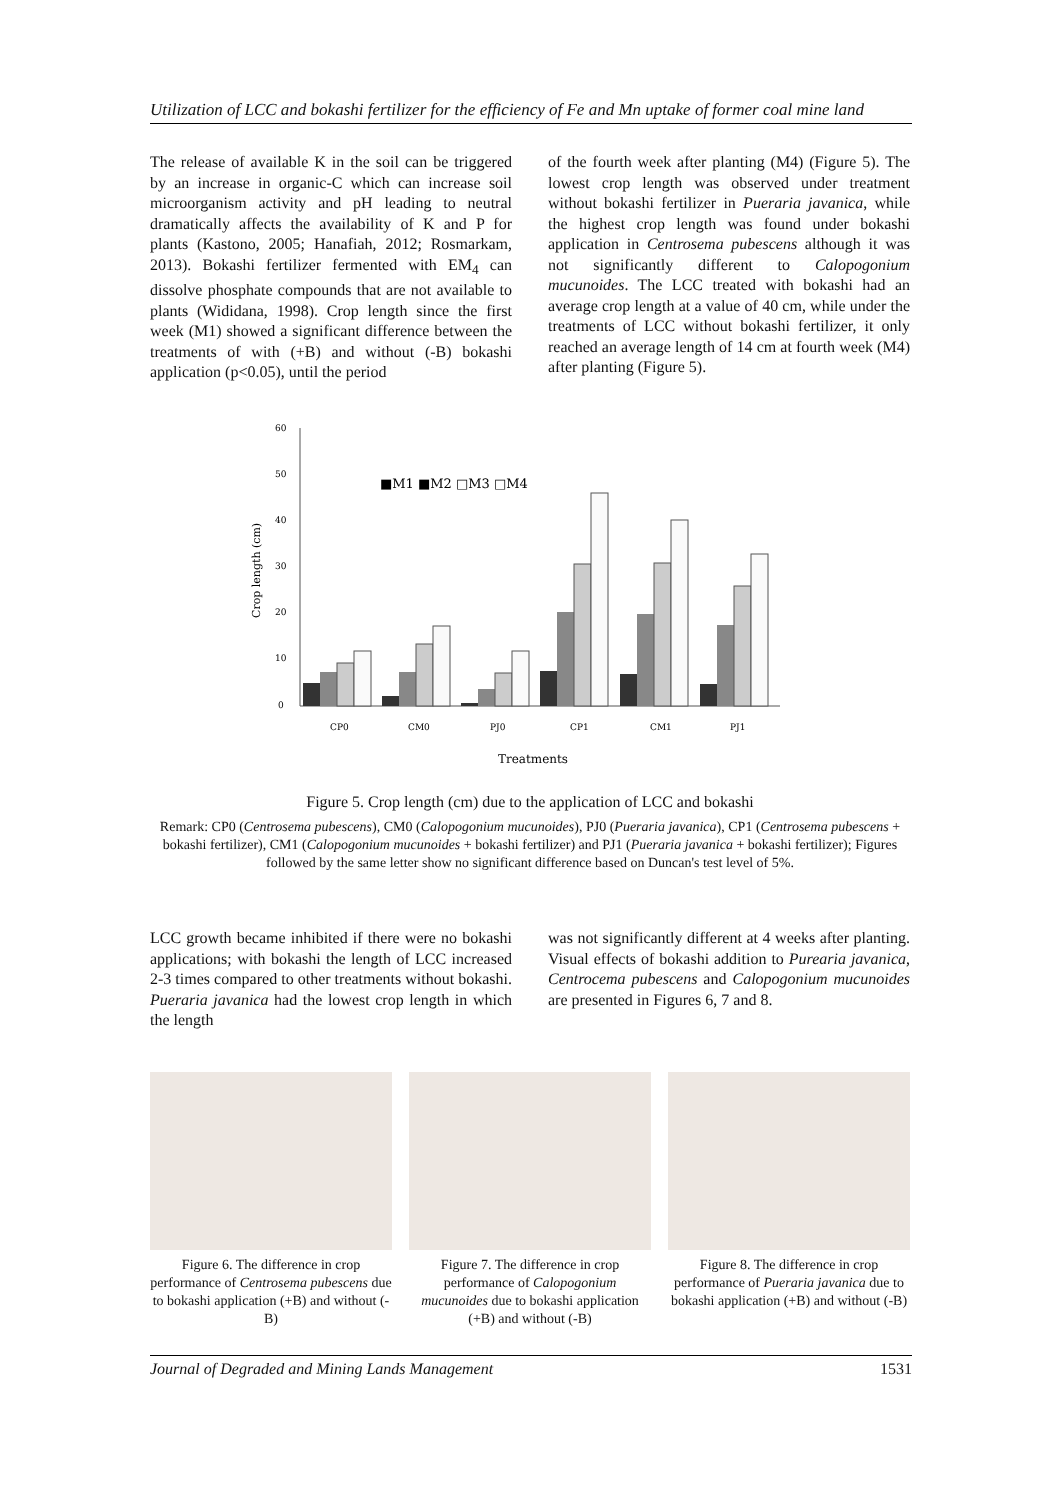Utilization of LCC and bokashi fertilizer for the efficiency of Fe and Mn uptake of former coal mine land
The release of available K in the soil can be triggered by an increase in organic-C which can increase soil microorganism activity and pH leading to neutral dramatically affects the availability of K and P for plants (Kastono, 2005; Hanafiah, 2012; Rosmarkam, 2013). Bokashi fertilizer fermented with EM<sub>4</sub> can dissolve phosphate compounds that are not available to plants (Wididana, 1998). Crop length since the first week (M1) showed a significant difference between the treatments of with (+B) and without (-B) bokashi application (p<0.05), until the period
of the fourth week after planting (M4) (Figure 5). The lowest crop length was observed under treatment without bokashi fertilizer in Pueraria javanica, while the highest crop length was found under bokashi application in Centrosema pubescens although it was not significantly different to Calopogonium mucunoides. The LCC treated with bokashi had an average crop length at a value of 40 cm, while under the treatments of LCC without bokashi fertilizer, it only reached an average length of 14 cm at fourth week (M4) after planting (Figure 5).
60
50
40
30
20
10
0
Crop length (cm)
■M1 ■M2 □M3 □M4
CP0
CM0
PJ0
CP1
CM1
PJ1
Treatments
Figure 5. Crop length (cm) due to the application of LCC and bokashi
Remark: CP0 (Centrosema pubescens), CM0 (Calopogonium mucunoides), PJ0 (Pueraria javanica), CP1 (Centrosema pubescens + bokashi fertilizer), CM1 (Calopogonium mucunoides + bokashi fertilizer) and PJ1 (Pueraria javanica + bokashi fertilizer); Figures followed by the same letter show no significant difference based on Duncan's test level of 5%.
LCC growth became inhibited if there were no bokashi applications; with bokashi the length of LCC increased 2-3 times compared to other treatments without bokashi. Pueraria javanica had the lowest crop length in which the length
was not significantly different at 4 weeks after planting. Visual effects of bokashi addition to Purearia javanica, Centrocema pubescens and Calopogonium mucunoides are presented in Figures 6, 7 and 8.
Figure 6. The difference in crop performance of Centrosema pubescens due to bokashi application (+B) and without (-B)
Figure 7. The difference in crop performance of Calopogonium mucunoides due to bokashi application (+B) and without (-B)
Figure 8. The difference in crop performance of Pueraria javanica due to bokashi application (+B) and without (-B)
Journal of Degraded and Mining Lands Management 1531